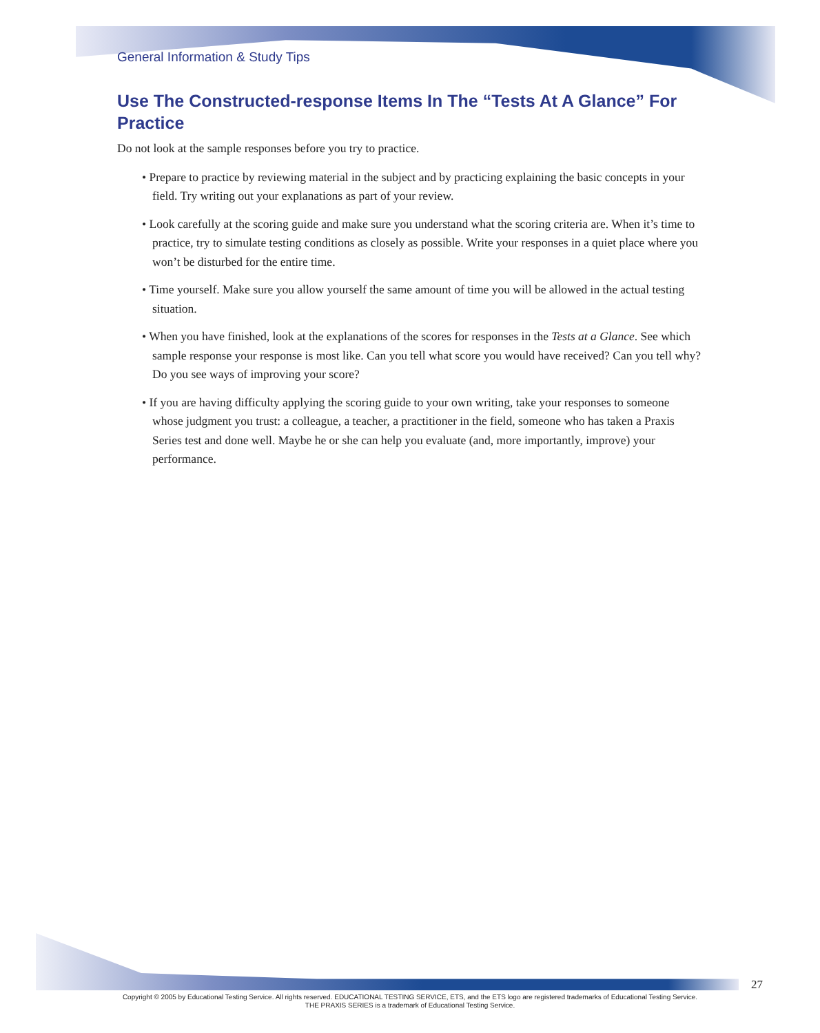General Information & Study Tips
Use The Constructed-response Items In The “Tests At A Glance” For Practice
Do not look at the sample responses before you try to practice.
• Prepare to practice by reviewing material in the subject and by practicing explaining the basic concepts in your field. Try writing out your explanations as part of your review.
• Look carefully at the scoring guide and make sure you understand what the scoring criteria are. When it’s time to practice, try to simulate testing conditions as closely as possible. Write your responses in a quiet place where you won’t be disturbed for the entire time.
• Time yourself. Make sure you allow yourself the same amount of time you will be allowed in the actual testing situation.
• When you have finished, look at the explanations of the scores for responses in the Tests at a Glance. See which sample response your response is most like. Can you tell what score you would have received? Can you tell why? Do you see ways of improving your score?
• If you are having difficulty applying the scoring guide to your own writing, take your responses to someone whose judgment you trust: a colleague, a teacher, a practitioner in the field, someone who has taken a Praxis Series test and done well. Maybe he or she can help you evaluate (and, more importantly, improve) your performance.
27
Copyright © 2005 by Educational Testing Service. All rights reserved. EDUCATIONAL TESTING SERVICE, ETS, and the ETS logo are registered trademarks of Educational Testing Service.
THE PRAXIS SERIES is a trademark of Educational Testing Service.